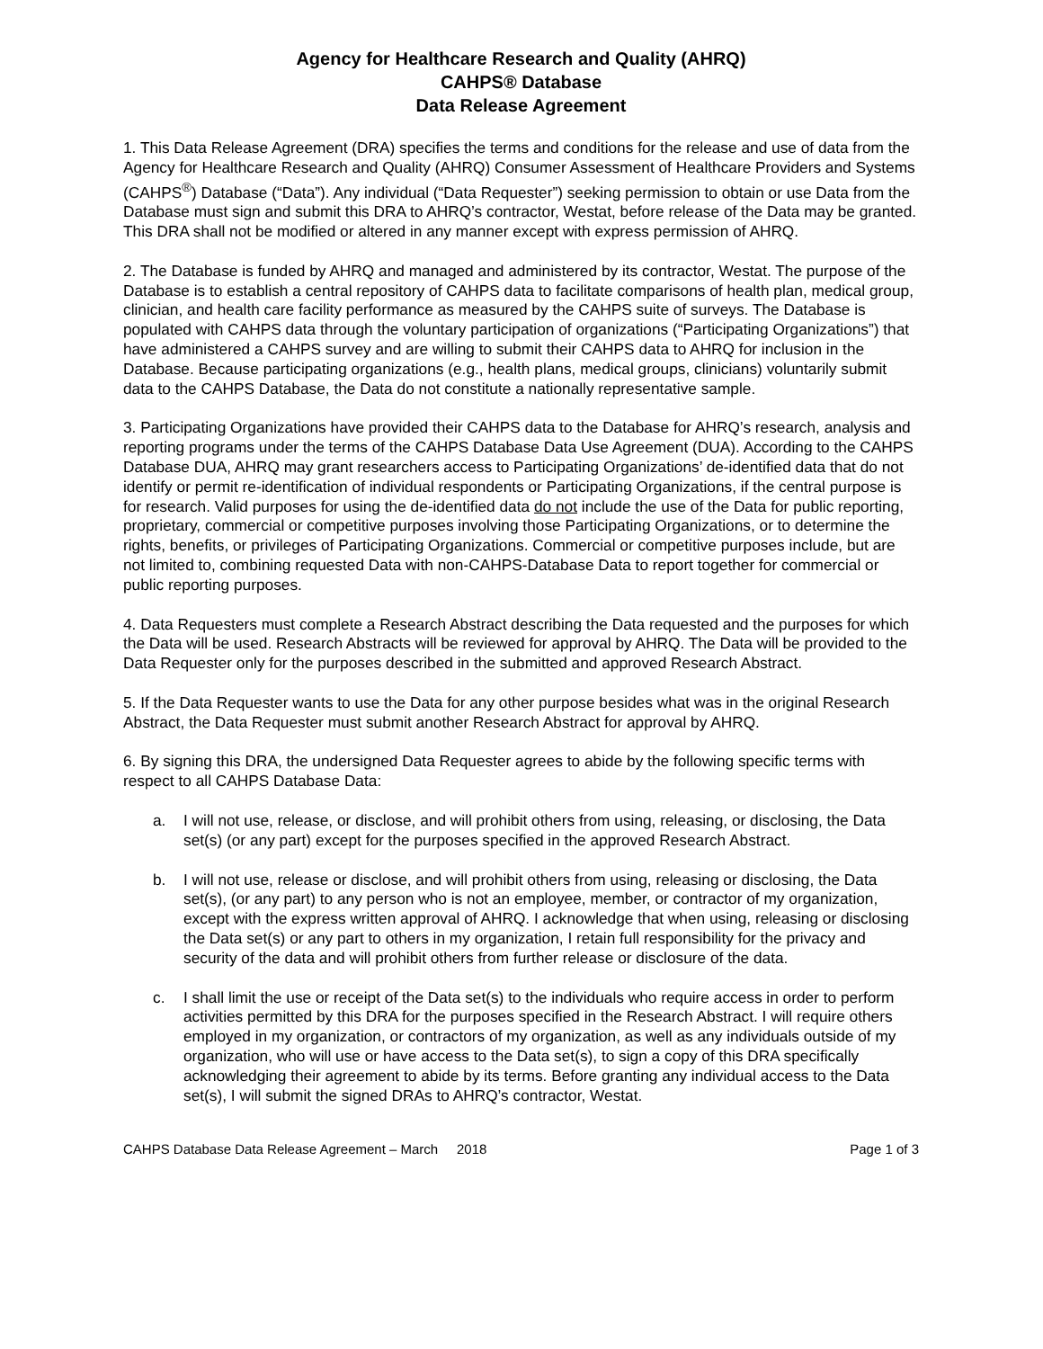Agency for Healthcare Research and Quality (AHRQ)
CAHPS® Database
Data Release Agreement
1. This Data Release Agreement (DRA) specifies the terms and conditions for the release and use of data from the Agency for Healthcare Research and Quality (AHRQ) Consumer Assessment of Healthcare Providers and Systems (CAHPS<sup>®</sup>) Database (“Data”). Any individual (“Data Requester”) seeking permission to obtain or use Data from the Database must sign and submit this DRA to AHRQ’s contractor, Westat, before release of the Data may be granted. This DRA shall not be modified or altered in any manner except with express permission of AHRQ.
2. The Database is funded by AHRQ and managed and administered by its contractor, Westat. The purpose of the Database is to establish a central repository of CAHPS data to facilitate comparisons of health plan, medical group, clinician, and health care facility performance as measured by the CAHPS suite of surveys. The Database is populated with CAHPS data through the voluntary participation of organizations (“Participating Organizations”) that have administered a CAHPS survey and are willing to submit their CAHPS data to AHRQ for inclusion in the Database. Because participating organizations (e.g., health plans, medical groups, clinicians) voluntarily submit data to the CAHPS Database, the Data do not constitute a nationally representative sample.
3. Participating Organizations have provided their CAHPS data to the Database for AHRQ’s research, analysis and reporting programs under the terms of the CAHPS Database Data Use Agreement (DUA). According to the CAHPS Database DUA, AHRQ may grant researchers access to Participating Organizations’ de-identified data that do not identify or permit re-identification of individual respondents or Participating Organizations, if the central purpose is for research. Valid purposes for using the de-identified data do not include the use of the Data for public reporting, proprietary, commercial or competitive purposes involving those Participating Organizations, or to determine the rights, benefits, or privileges of Participating Organizations. Commercial or competitive purposes include, but are not limited to, combining requested Data with non-CAHPS-Database Data to report together for commercial or public reporting purposes.
4. Data Requesters must complete a Research Abstract describing the Data requested and the purposes for which the Data will be used. Research Abstracts will be reviewed for approval by AHRQ. The Data will be provided to the Data Requester only for the purposes described in the submitted and approved Research Abstract.
5. If the Data Requester wants to use the Data for any other purpose besides what was in the original Research Abstract, the Data Requester must submit another Research Abstract for approval by AHRQ.
6. By signing this DRA, the undersigned Data Requester agrees to abide by the following specific terms with respect to all CAHPS Database Data:
a. I will not use, release, or disclose, and will prohibit others from using, releasing, or disclosing, the Data set(s) (or any part) except for the purposes specified in the approved Research Abstract.
b. I will not use, release or disclose, and will prohibit others from using, releasing or disclosing, the Data set(s), (or any part) to any person who is not an employee, member, or contractor of my organization, except with the express written approval of AHRQ. I acknowledge that when using, releasing or disclosing the Data set(s) or any part to others in my organization, I retain full responsibility for the privacy and security of the data and will prohibit others from further release or disclosure of the data.
c. I shall limit the use or receipt of the Data set(s) to the individuals who require access in order to perform activities permitted by this DRA for the purposes specified in the Research Abstract. I will require others employed in my organization, or contractors of my organization, as well as any individuals outside of my organization, who will use or have access to the Data set(s), to sign a copy of this DRA specifically acknowledging their agreement to abide by its terms. Before granting any individual access to the Data set(s), I will submit the signed DRAs to AHRQ’s contractor, Westat.
CAHPS Database Data Release Agreement – March 2018 Page 1 of 3